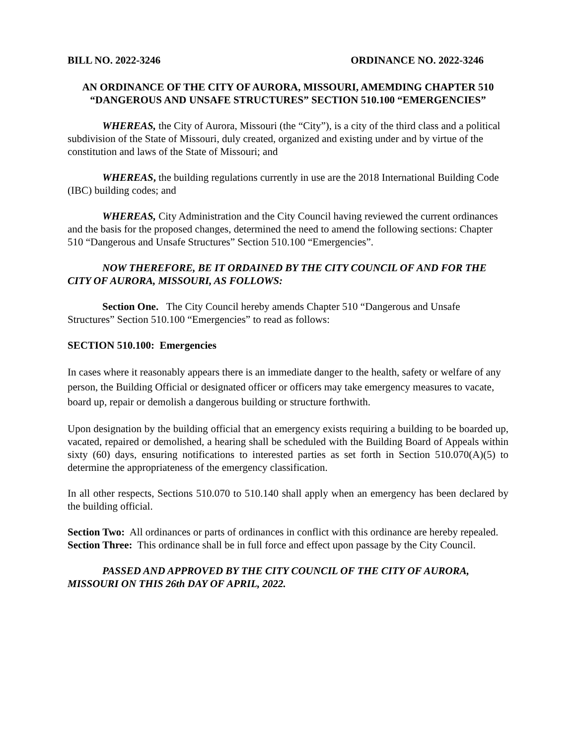BILL NO. 2022-3246 ORDINANCE NO. 2022-3246
AN ORDINANCE OF THE CITY OF AURORA, MISSOURI, AMEMDING CHAPTER 510 “DANGEROUS AND UNSAFE STRUCTURES” SECTION 510.100 “EMERGENCIES”
WHEREAS, the City of Aurora, Missouri (the “City”), is a city of the third class and a political subdivision of the State of Missouri, duly created, organized and existing under and by virtue of the constitution and laws of the State of Missouri; and
WHEREAS, the building regulations currently in use are the 2018 International Building Code (IBC) building codes; and
WHEREAS, City Administration and the City Council having reviewed the current ordinances and the basis for the proposed changes, determined the need to amend the following sections: Chapter 510 “Dangerous and Unsafe Structures” Section 510.100 “Emergencies”.
NOW THEREFORE, BE IT ORDAINED BY THE CITY COUNCIL OF AND FOR THE CITY OF AURORA, MISSOURI, AS FOLLOWS:
Section One. The City Council hereby amends Chapter 510 “Dangerous and Unsafe Structures” Section 510.100 “Emergencies” to read as follows:
SECTION 510.100: Emergencies
In cases where it reasonably appears there is an immediate danger to the health, safety or welfare of any person, the Building Official or designated officer or officers may take emergency measures to vacate, board up, repair or demolish a dangerous building or structure forthwith.
Upon designation by the building official that an emergency exists requiring a building to be boarded up, vacated, repaired or demolished, a hearing shall be scheduled with the Building Board of Appeals within sixty (60) days, ensuring notifications to interested parties as set forth in Section 510.070(A)(5) to determine the appropriateness of the emergency classification.
In all other respects, Sections 510.070 to 510.140 shall apply when an emergency has been declared by the building official.
Section Two: All ordinances or parts of ordinances in conflict with this ordinance are hereby repealed.
Section Three: This ordinance shall be in full force and effect upon passage by the City Council.
PASSED AND APPROVED BY THE CITY COUNCIL OF THE CITY OF AURORA, MISSOURI ON THIS 26th DAY OF APRIL, 2022.